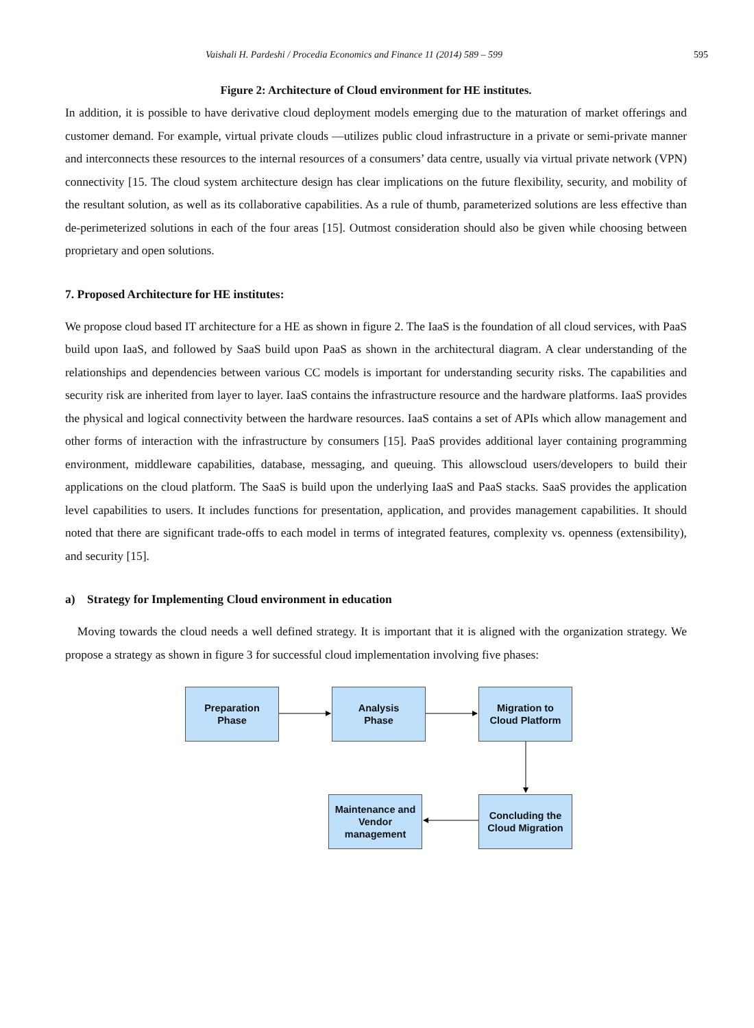Vaishali H. Pardeshi / Procedia Economics and Finance 11 (2014) 589 – 599 595
Figure 2: Architecture of Cloud environment for HE institutes.
In addition, it is possible to have derivative cloud deployment models emerging due to the maturation of market offerings and customer demand. For example, virtual private clouds —utilizes public cloud infrastructure in a private or semi-private manner and interconnects these resources to the internal resources of a consumers’ data centre, usually via virtual private network (VPN) connectivity [15. The cloud system architecture design has clear implications on the future flexibility, security, and mobility of the resultant solution, as well as its collaborative capabilities. As a rule of thumb, parameterized solutions are less effective than de-perimeterized solutions in each of the four areas [15]. Outmost consideration should also be given while choosing between proprietary and open solutions.
7. Proposed Architecture for HE institutes:
We propose cloud based IT architecture for a HE as shown in figure 2. The IaaS is the foundation of all cloud services, with PaaS build upon IaaS, and followed by SaaS build upon PaaS as shown in the architectural diagram. A clear understanding of the relationships and dependencies between various CC models is important for understanding security risks. The capabilities and security risk are inherited from layer to layer. IaaS contains the infrastructure resource and the hardware platforms. IaaS provides the physical and logical connectivity between the hardware resources. IaaS contains a set of APIs which allow management and other forms of interaction with the infrastructure by consumers [15]. PaaS provides additional layer containing programming environment, middleware capabilities, database, messaging, and queuing. This allowscloud users/developers to build their applications on the cloud platform. The SaaS is build upon the underlying IaaS and PaaS stacks. SaaS provides the application level capabilities to users. It includes functions for presentation, application, and provides management capabilities. It should noted that there are significant trade-offs to each model in terms of integrated features, complexity vs. openness (extensibility), and security [15].
a) Strategy for Implementing Cloud environment in education
Moving towards the cloud needs a well defined strategy. It is important that it is aligned with the organization strategy. We propose a strategy as shown in figure 3 for successful cloud implementation involving five phases:
Preparation
Phase
Analysis
Phase
Migration to
Cloud Platform
Maintenance and
Vendor
management
Concluding the
Cloud Migration